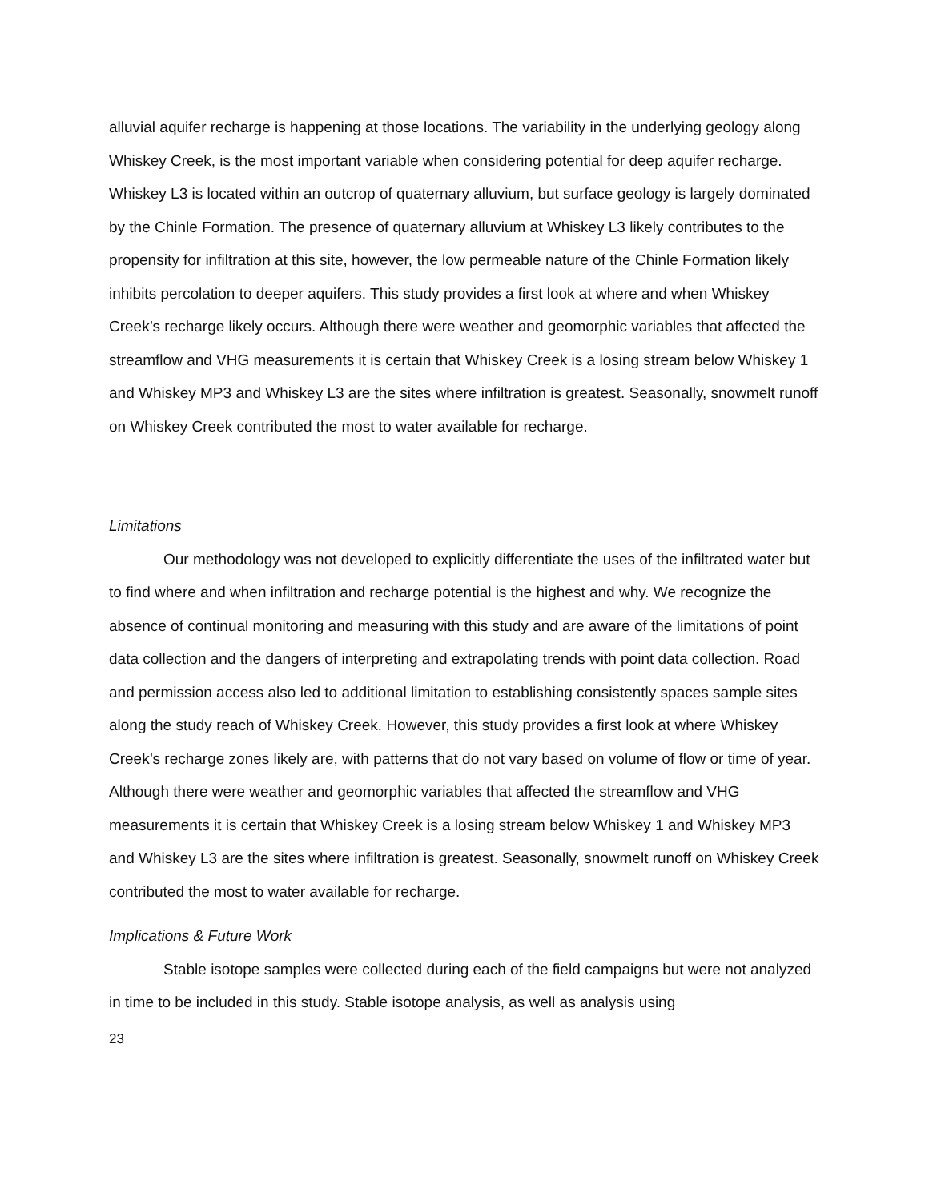alluvial aquifer recharge is happening at those locations. The variability in the underlying geology along Whiskey Creek, is the most important variable when considering potential for deep aquifer recharge. Whiskey L3 is located within an outcrop of quaternary alluvium, but surface geology is largely dominated by the Chinle Formation. The presence of quaternary alluvium at Whiskey L3 likely contributes to the propensity for infiltration at this site, however, the low permeable nature of the Chinle Formation likely inhibits percolation to deeper aquifers. This study provides a first look at where and when Whiskey Creek’s recharge likely occurs. Although there were weather and geomorphic variables that affected the streamflow and VHG measurements it is certain that Whiskey Creek is a losing stream below Whiskey 1 and Whiskey MP3 and Whiskey L3 are the sites where infiltration is greatest. Seasonally, snowmelt runoff on Whiskey Creek contributed the most to water available for recharge.
Limitations
Our methodology was not developed to explicitly differentiate the uses of the infiltrated water but to find where and when infiltration and recharge potential is the highest and why. We recognize the absence of continual monitoring and measuring with this study and are aware of the limitations of point data collection and the dangers of interpreting and extrapolating trends with point data collection. Road and permission access also led to additional limitation to establishing consistently spaces sample sites along the study reach of Whiskey Creek. However, this study provides a first look at where Whiskey Creek’s recharge zones likely are, with patterns that do not vary based on volume of flow or time of year. Although there were weather and geomorphic variables that affected the streamflow and VHG measurements it is certain that Whiskey Creek is a losing stream below Whiskey 1 and Whiskey MP3 and Whiskey L3 are the sites where infiltration is greatest. Seasonally, snowmelt runoff on Whiskey Creek contributed the most to water available for recharge.
Implications & Future Work
Stable isotope samples were collected during each of the field campaigns but were not analyzed in time to be included in this study. Stable isotope analysis, as well as analysis using
23